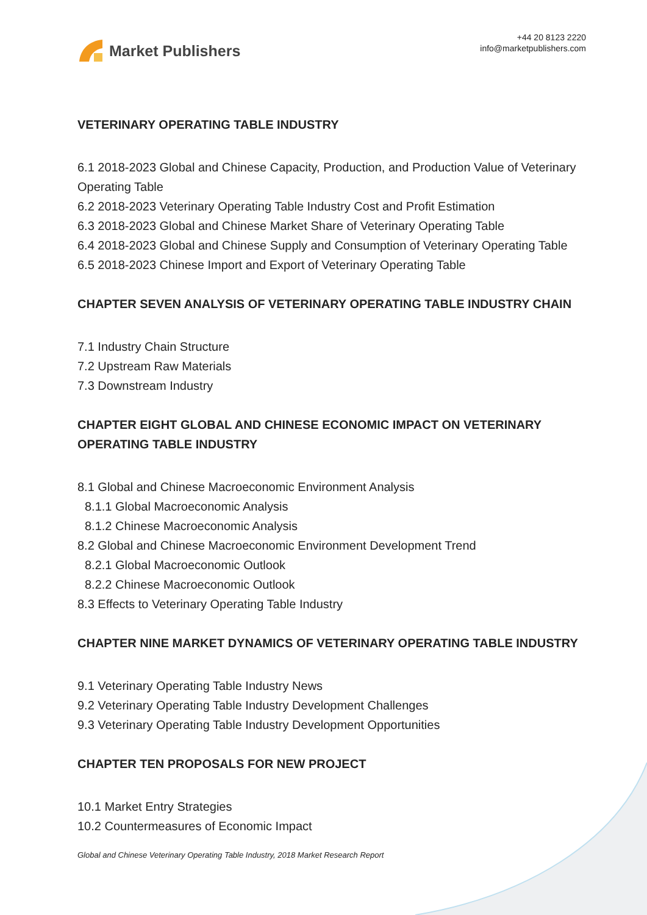Market Publishers
+44 20 8123 2220
info@marketpublishers.com
VETERINARY OPERATING TABLE INDUSTRY
6.1 2018-2023 Global and Chinese Capacity, Production, and Production Value of Veterinary Operating Table
6.2 2018-2023 Veterinary Operating Table Industry Cost and Profit Estimation
6.3 2018-2023 Global and Chinese Market Share of Veterinary Operating Table
6.4 2018-2023 Global and Chinese Supply and Consumption of Veterinary Operating Table
6.5 2018-2023 Chinese Import and Export of Veterinary Operating Table
CHAPTER SEVEN ANALYSIS OF VETERINARY OPERATING TABLE INDUSTRY CHAIN
7.1 Industry Chain Structure
7.2 Upstream Raw Materials
7.3 Downstream Industry
CHAPTER EIGHT GLOBAL AND CHINESE ECONOMIC IMPACT ON VETERINARY OPERATING TABLE INDUSTRY
8.1 Global and Chinese Macroeconomic Environment Analysis
8.1.1 Global Macroeconomic Analysis
8.1.2 Chinese Macroeconomic Analysis
8.2 Global and Chinese Macroeconomic Environment Development Trend
8.2.1 Global Macroeconomic Outlook
8.2.2 Chinese Macroeconomic Outlook
8.3 Effects to Veterinary Operating Table Industry
CHAPTER NINE MARKET DYNAMICS OF VETERINARY OPERATING TABLE INDUSTRY
9.1 Veterinary Operating Table Industry News
9.2 Veterinary Operating Table Industry Development Challenges
9.3 Veterinary Operating Table Industry Development Opportunities
CHAPTER TEN PROPOSALS FOR NEW PROJECT
10.1 Market Entry Strategies
10.2 Countermeasures of Economic Impact
Global and Chinese Veterinary Operating Table Industry, 2018 Market Research Report